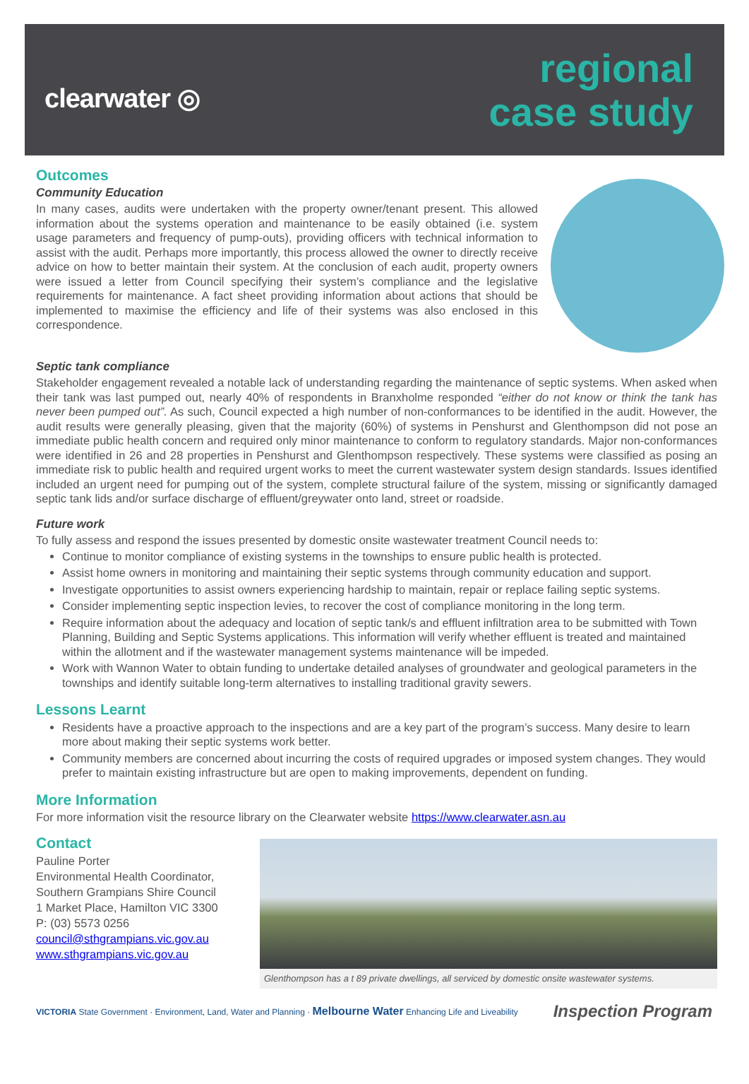clearwater ◎
regional
case study
Outcomes
Community Education
In many cases, audits were undertaken with the property owner/tenant present. This allowed information about the systems operation and maintenance to be easily obtained (i.e. system usage parameters and frequency of pump-outs), providing officers with technical information to assist with the audit. Perhaps more importantly, this process allowed the owner to directly receive advice on how to better maintain their system. At the conclusion of each audit, property owners were issued a letter from Council specifying their system’s compliance and the legislative requirements for maintenance. A fact sheet providing information about actions that should be implemented to maximise the efficiency and life of their systems was also enclosed in this correspondence.
Septic tank compliance
Stakeholder engagement revealed a notable lack of understanding regarding the maintenance of septic systems. When asked when their tank was last pumped out, nearly 40% of respondents in Branxholme responded “either do not know or think the tank has never been pumped out”. As such, Council expected a high number of non-conformances to be identified in the audit. However, the audit results were generally pleasing, given that the majority (60%) of systems in Penshurst and Glenthompson did not pose an immediate public health concern and required only minor maintenance to conform to regulatory standards. Major non-conformances were identified in 26 and 28 properties in Penshurst and Glenthompson respectively. These systems were classified as posing an immediate risk to public health and required urgent works to meet the current wastewater system design standards. Issues identified included an urgent need for pumping out of the system, complete structural failure of the system, missing or significantly damaged septic tank lids and/or surface discharge of effluent/greywater onto land, street or roadside.
Future work
To fully assess and respond the issues presented by domestic onsite wastewater treatment Council needs to:
Continue to monitor compliance of existing systems in the townships to ensure public health is protected.
Assist home owners in monitoring and maintaining their septic systems through community education and support.
Investigate opportunities to assist owners experiencing hardship to maintain, repair or replace failing septic systems.
Consider implementing septic inspection levies, to recover the cost of compliance monitoring in the long term.
Require information about the adequacy and location of septic tank/s and effluent infiltration area to be submitted with Town Planning, Building and Septic Systems applications. This information will verify whether effluent is treated and maintained within the allotment and if the wastewater management systems maintenance will be impeded.
Work with Wannon Water to obtain funding to undertake detailed analyses of groundwater and geological parameters in the townships and identify suitable long-term alternatives to installing traditional gravity sewers.
Lessons Learnt
Residents have a proactive approach to the inspections and are a key part of the program’s success. Many desire to learn more about making their septic systems work better.
Community members are concerned about incurring the costs of required upgrades or imposed system changes. They would prefer to maintain existing infrastructure but are open to making improvements, dependent on funding.
More Information
For more information visit the resource library on the Clearwater website https://www.clearwater.asn.au
Contact
Pauline Porter
Environmental Health Coordinator, Southern Grampians Shire Council
1 Market Place, Hamilton VIC 3300
P: (03) 5573 0256
council@sthgrampians.vic.gov.au
www.sthgrampians.vic.gov.au
Glenthompson has a t 89 private dwellings, all serviced by domestic onsite wastewater systems.
VICTORIA State Government · Environment, Land, Water and Planning · Melbourne Water Enhancing Life and Liveability
Inspection Program